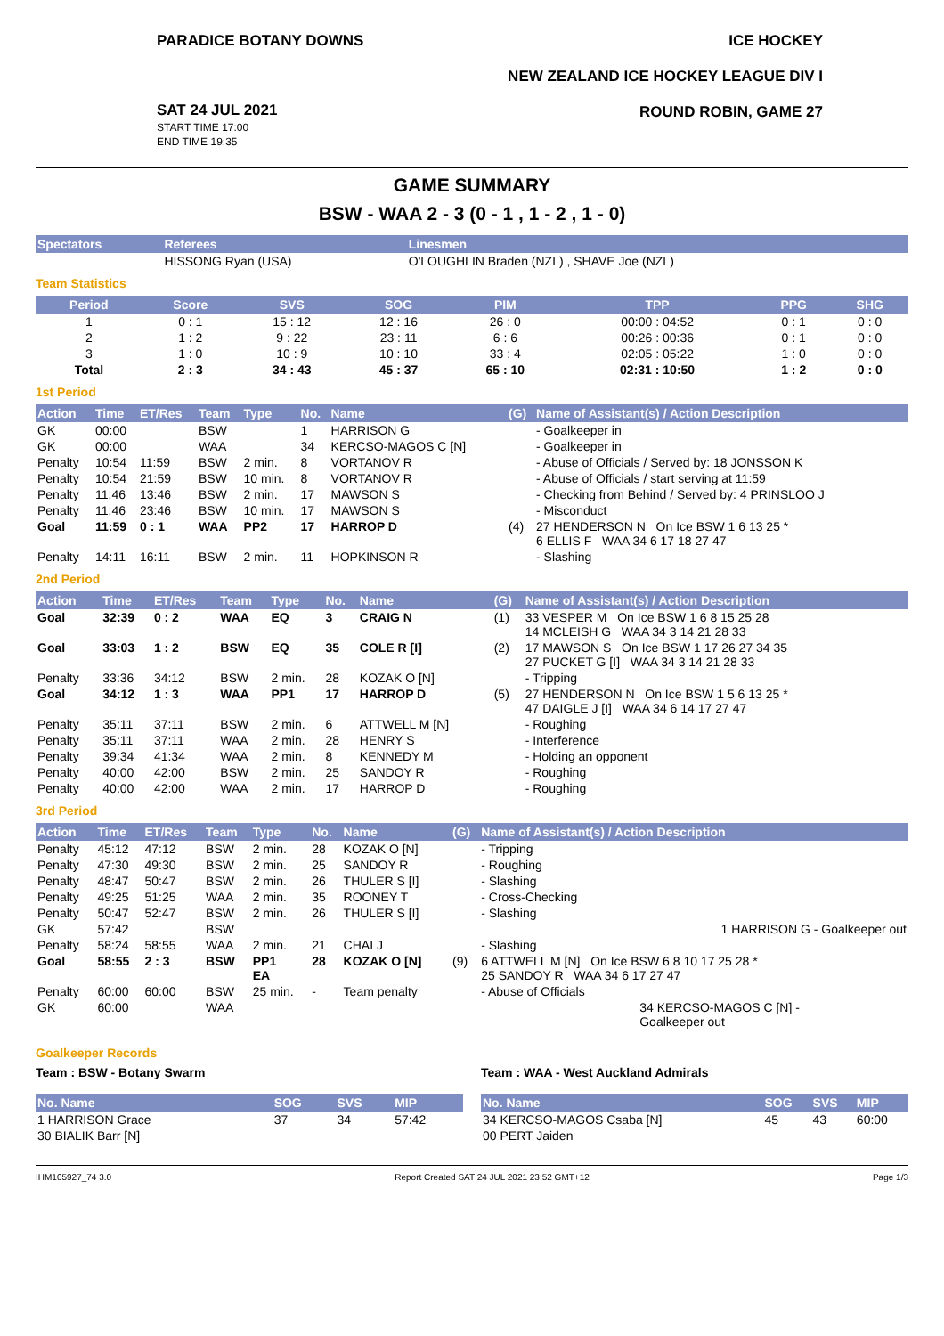PARADICE BOTANY DOWNS ICE HOCKEY
NEW ZEALAND ICE HOCKEY LEAGUE DIV I
ROUND ROBIN, GAME 27
SAT 24 JUL 2021
START TIME 17:00
END TIME 19:35
GAME SUMMARY
BSW - WAA 2 - 3 (0 - 1 , 1 - 2 , 1 - 0)
| Spectators | Referees | Linesmen |
| --- | --- | --- |
| | HISSONG Ryan (USA) | O'LOUGHLIN Braden (NZL) , SHAVE Joe (NZL) |
Team Statistics
| Period | Score | SVS | SOG | PIM | TPP | PPG | SHG |
| --- | --- | --- | --- | --- | --- | --- | --- |
| 1 | 0 : 1 | 15 : 12 | 12 : 16 | 26 : 0 | 00:00 : 04:52 | 0 : 1 | 0 : 0 |
| 2 | 1 : 2 | 9 : 22 | 23 : 11 | 6 : 6 | 00:26 : 00:36 | 0 : 1 | 0 : 0 |
| 3 | 1 : 0 | 10 : 9 | 10 : 10 | 33 : 4 | 02:05 : 05:22 | 1 : 0 | 0 : 0 |
| Total | 2 : 3 | 34 : 43 | 45 : 37 | 65 : 10 | 02:31 : 10:50 | 1 : 2 | 0 : 0 |
1st Period
| Action | Time | ET/Res | Team | Type | No. | Name | (G) | Name of Assistant(s) / Action Description |
| --- | --- | --- | --- | --- | --- | --- | --- | --- |
| GK | 00:00 | | BSW | | 1 | HARRISON G | | - Goalkeeper in |
| GK | 00:00 | | WAA | | 34 | KERCSO-MAGOS C [N] | | - Goalkeeper in |
| Penalty | 10:54 | 11:59 | BSW | 2 min. | 8 | VORTANOV R | | - Abuse of Officials / Served by: 18 JONSSON K |
| Penalty | 10:54 | 21:59 | BSW | 10 min. | 8 | VORTANOV R | | - Abuse of Officials / start serving at 11:59 |
| Penalty | 11:46 | 13:46 | BSW | 2 min. | 17 | MAWSON S | | - Checking from Behind / Served by: 4 PRINSLOO J |
| Penalty | 11:46 | 23:46 | BSW | 10 min. | 17 | MAWSON S | | - Misconduct |
| Goal | 11:59 | 0 : 1 | WAA | PP2 | 17 | HARROP D | (4) | 27 HENDERSON N On Ice BSW 1 6 13 25 * 6 ELLIS F WAA 34 6 17 18 27 47 |
| Penalty | 14:11 | 16:11 | BSW | 2 min. | 11 | HOPKINSON R | | - Slashing |
2nd Period
| Action | Time | ET/Res | Team | Type | No. | Name | (G) | Name of Assistant(s) / Action Description |
| --- | --- | --- | --- | --- | --- | --- | --- | --- |
| Goal | 32:39 | 0 : 2 | WAA | EQ | 3 | CRAIG N | (1) | 33 VESPER M On Ice BSW 1 6 8 15 25 28 14 MCLEISH G WAA 34 3 14 21 28 33 |
| Goal | 33:03 | 1 : 2 | BSW | EQ | 35 | COLE R [I] | (2) | 17 MAWSON S On Ice BSW 1 17 26 27 34 35 27 PUCKET G [I] WAA 34 3 14 21 28 33 |
| Penalty | 33:36 | 34:12 | BSW | 2 min. | 28 | KOZAK O [N] | | - Tripping |
| Goal | 34:12 | 1 : 3 | WAA | PP1 | 17 | HARROP D | (5) | 27 HENDERSON N On Ice BSW 1 5 6 13 25 * 47 DAIGLE J [I] WAA 34 6 14 17 27 47 |
| Penalty | 35:11 | 37:11 | BSW | 2 min. | 6 | ATTWELL M [N] | | - Roughing |
| Penalty | 35:11 | 37:11 | WAA | 2 min. | 28 | HENRY S | | - Interference |
| Penalty | 39:34 | 41:34 | WAA | 2 min. | 8 | KENNEDY M | | - Holding an opponent |
| Penalty | 40:00 | 42:00 | BSW | 2 min. | 25 | SANDOY R | | - Roughing |
| Penalty | 40:00 | 42:00 | WAA | 2 min. | 17 | HARROP D | | - Roughing |
3rd Period
| Action | Time | ET/Res | Team | Type | No. | Name | (G) | Name of Assistant(s) / Action Description |
| --- | --- | --- | --- | --- | --- | --- | --- | --- |
| Penalty | 45:12 | 47:12 | BSW | 2 min. | 28 | KOZAK O [N] | | - Tripping |
| Penalty | 47:30 | 49:30 | BSW | 2 min. | 25 | SANDOY R | | - Roughing |
| Penalty | 48:47 | 50:47 | BSW | 2 min. | 26 | THULER S [I] | | - Slashing |
| Penalty | 49:25 | 51:25 | WAA | 2 min. | 35 | ROONEY T | | - Cross-Checking |
| Penalty | 50:47 | 52:47 | BSW | 2 min. | 26 | THULER S [I] | | - Slashing |
| GK | 57:42 | | BSW | | | | | 1 HARRISON G - Goalkeeper out |
| Penalty | 58:24 | 58:55 | WAA | 2 min. | 21 | CHAI J | | - Slashing |
| Goal | 58:55 | 2 : 3 | BSW | PP1 EA | 28 | KOZAK O [N] | (9) | 6 ATTWELL M [N] On Ice BSW 6 8 10 17 25 28 * 25 SANDOY R WAA 34 6 17 27 47 |
| Penalty | 60:00 | 60:00 | BSW | 25 min. | - | Team penalty | | - Abuse of Officials |
| GK | 60:00 | | WAA | | | | | 34 KERCSO-MAGOS C [N] - Goalkeeper out |
Goalkeeper Records
Team : BSW - Botany Swarm
| No. Name | SOG | SVS | MIP |
| --- | --- | --- | --- |
| 1 HARRISON Grace | 37 | 34 | 57:42 |
| 30 BIALIK Barr [N] | | | |
Team : WAA - West Auckland Admirals
| No. Name | SOG | SVS | MIP |
| --- | --- | --- | --- |
| 34 KERCSO-MAGOS Csaba [N] | 45 | 43 | 60:00 |
| 00 PERT Jaiden | | | |
IHM105927_74 3.0 Report Created SAT 24 JUL 2021 23:52 GMT+12 Page 1/3